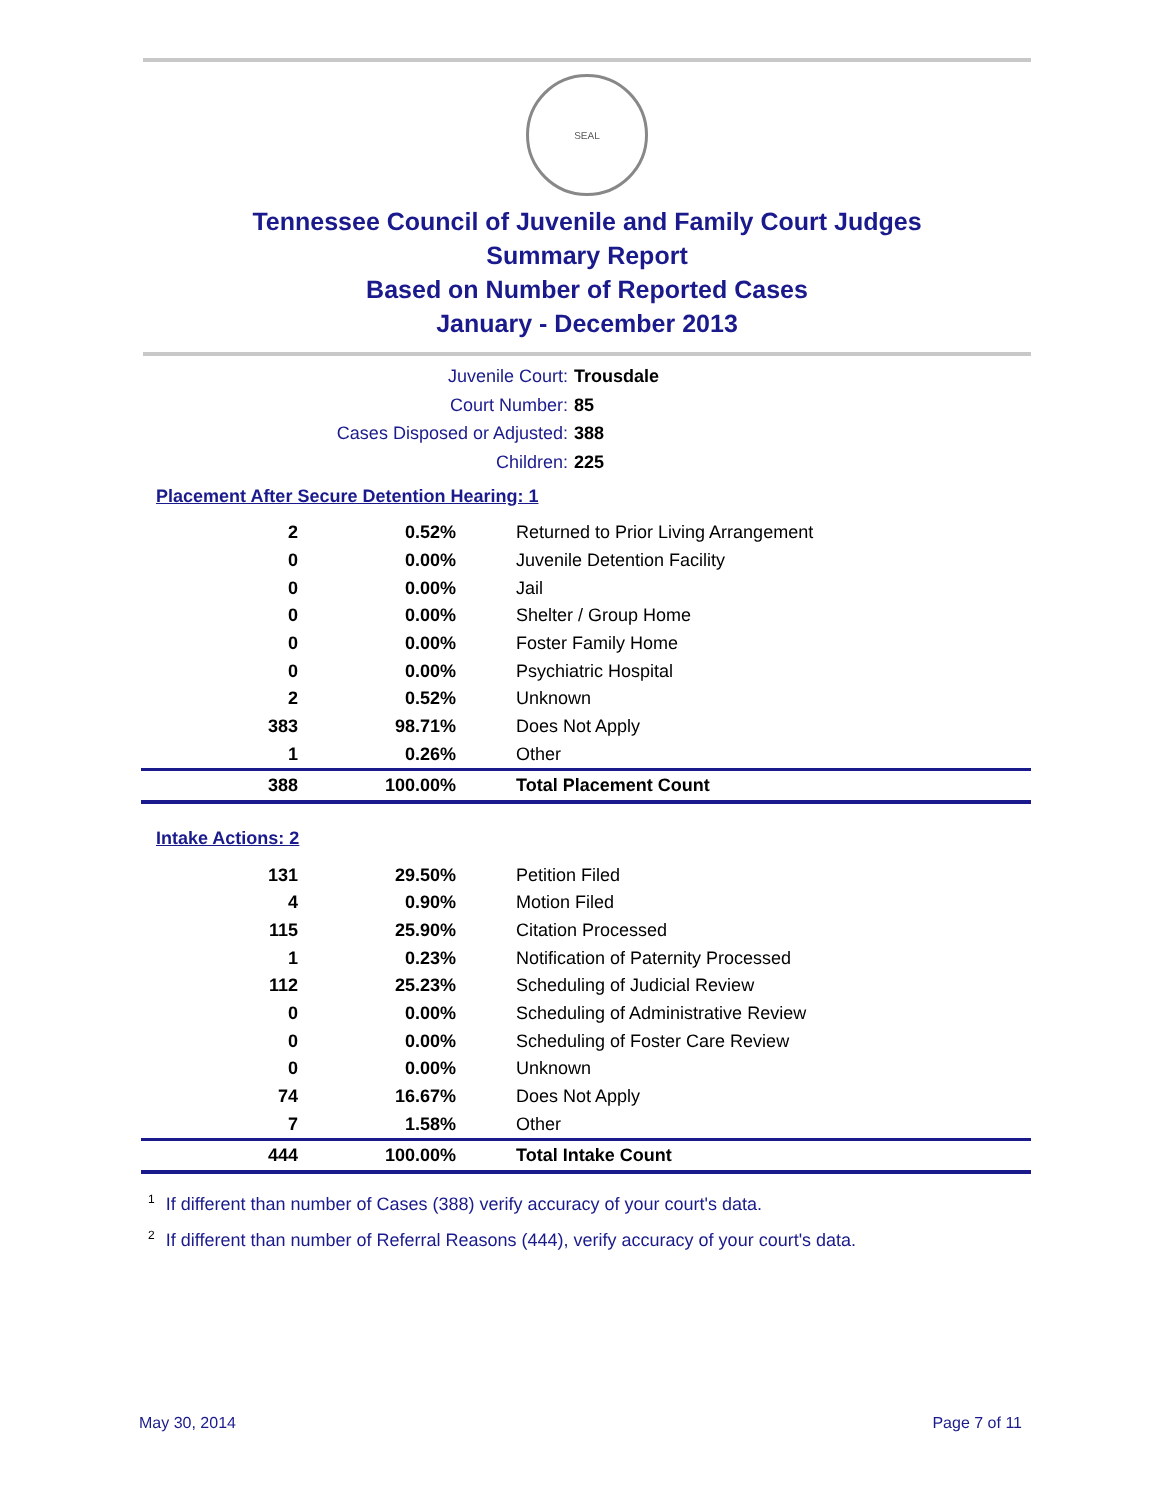SEAL
Tennessee Council of Juvenile and Family Court Judges
Summary Report
Based on Number of Reported Cases
January - December 2013
Juvenile Court: Trousdale
Court Number: 85
Cases Disposed or Adjusted: 388
Children: 225
Placement After Secure Detention Hearing: 1
| 2 | 0.52% | Returned to Prior Living Arrangement |
| 0 | 0.00% | Juvenile Detention Facility |
| 0 | 0.00% | Jail |
| 0 | 0.00% | Shelter / Group Home |
| 0 | 0.00% | Foster Family Home |
| 0 | 0.00% | Psychiatric Hospital |
| 2 | 0.52% | Unknown |
| 383 | 98.71% | Does Not Apply |
| 1 | 0.26% | Other |
| 388 | 100.00% | Total Placement Count |
Intake Actions: 2
| 131 | 29.50% | Petition Filed |
| 4 | 0.90% | Motion Filed |
| 115 | 25.90% | Citation Processed |
| 1 | 0.23% | Notification of Paternity Processed |
| 112 | 25.23% | Scheduling of Judicial Review |
| 0 | 0.00% | Scheduling of Administrative Review |
| 0 | 0.00% | Scheduling of Foster Care Review |
| 0 | 0.00% | Unknown |
| 74 | 16.67% | Does Not Apply |
| 7 | 1.58% | Other |
| 444 | 100.00% | Total Intake Count |
<sup>1</sup> If different than number of Cases (388) verify accuracy of your court's data.
<sup>2</sup> If different than number of Referral Reasons (444), verify accuracy of your court's data.
May 30, 2014 Page 7 of 11